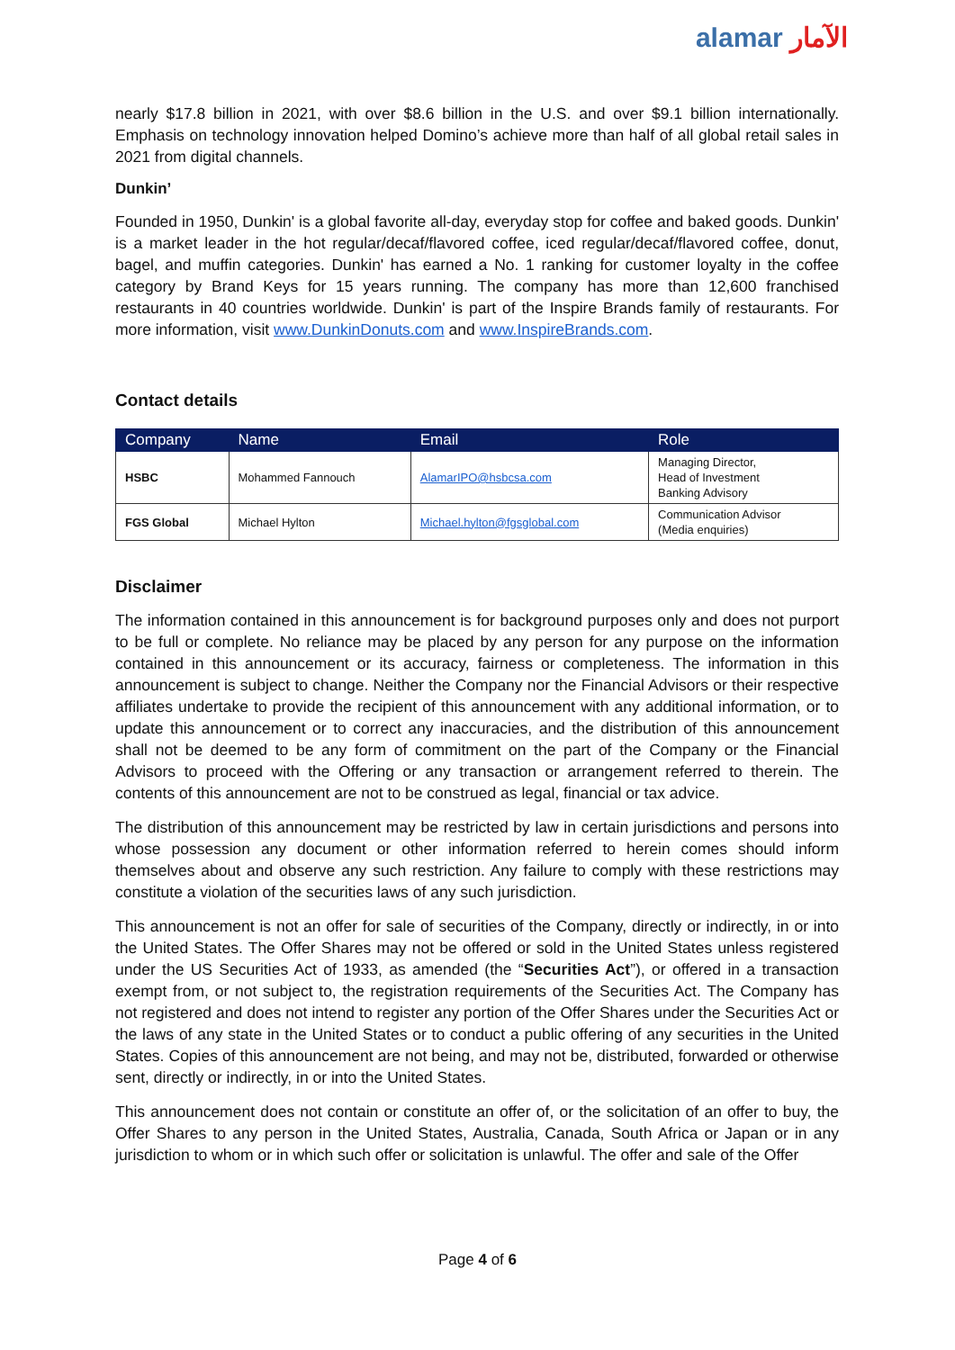alamar الآمار
nearly $17.8 billion in 2021, with over $8.6 billion in the U.S. and over $9.1 billion internationally. Emphasis on technology innovation helped Domino’s achieve more than half of all global retail sales in 2021 from digital channels.
Dunkin’
Founded in 1950, Dunkin' is a global favorite all-day, everyday stop for coffee and baked goods. Dunkin' is a market leader in the hot regular/decaf/flavored coffee, iced regular/decaf/flavored coffee, donut, bagel, and muffin categories. Dunkin' has earned a No. 1 ranking for customer loyalty in the coffee category by Brand Keys for 15 years running. The company has more than 12,600 franchised restaurants in 40 countries worldwide. Dunkin' is part of the Inspire Brands family of restaurants. For more information, visit www.DunkinDonuts.com and www.InspireBrands.com.
Contact details
| Company | Name | Email | Role |
| --- | --- | --- | --- |
| HSBC | Mohammed Fannouch | AlamarIPO@hsbcsa.com | Managing Director, Head of Investment Banking Advisory |
| FGS Global | Michael Hylton | Michael.hylton@fgsglobal.com | Communication Advisor (Media enquiries) |
Disclaimer
The information contained in this announcement is for background purposes only and does not purport to be full or complete. No reliance may be placed by any person for any purpose on the information contained in this announcement or its accuracy, fairness or completeness. The information in this announcement is subject to change. Neither the Company nor the Financial Advisors or their respective affiliates undertake to provide the recipient of this announcement with any additional information, or to update this announcement or to correct any inaccuracies, and the distribution of this announcement shall not be deemed to be any form of commitment on the part of the Company or the Financial Advisors to proceed with the Offering or any transaction or arrangement referred to therein. The contents of this announcement are not to be construed as legal, financial or tax advice.
The distribution of this announcement may be restricted by law in certain jurisdictions and persons into whose possession any document or other information referred to herein comes should inform themselves about and observe any such restriction. Any failure to comply with these restrictions may constitute a violation of the securities laws of any such jurisdiction.
This announcement is not an offer for sale of securities of the Company, directly or indirectly, in or into the United States. The Offer Shares may not be offered or sold in the United States unless registered under the US Securities Act of 1933, as amended (the “Securities Act”), or offered in a transaction exempt from, or not subject to, the registration requirements of the Securities Act. The Company has not registered and does not intend to register any portion of the Offer Shares under the Securities Act or the laws of any state in the United States or to conduct a public offering of any securities in the United States. Copies of this announcement are not being, and may not be, distributed, forwarded or otherwise sent, directly or indirectly, in or into the United States.
This announcement does not contain or constitute an offer of, or the solicitation of an offer to buy, the Offer Shares to any person in the United States, Australia, Canada, South Africa or Japan or in any jurisdiction to whom or in which such offer or solicitation is unlawful. The offer and sale of the Offer
Page 4 of 6